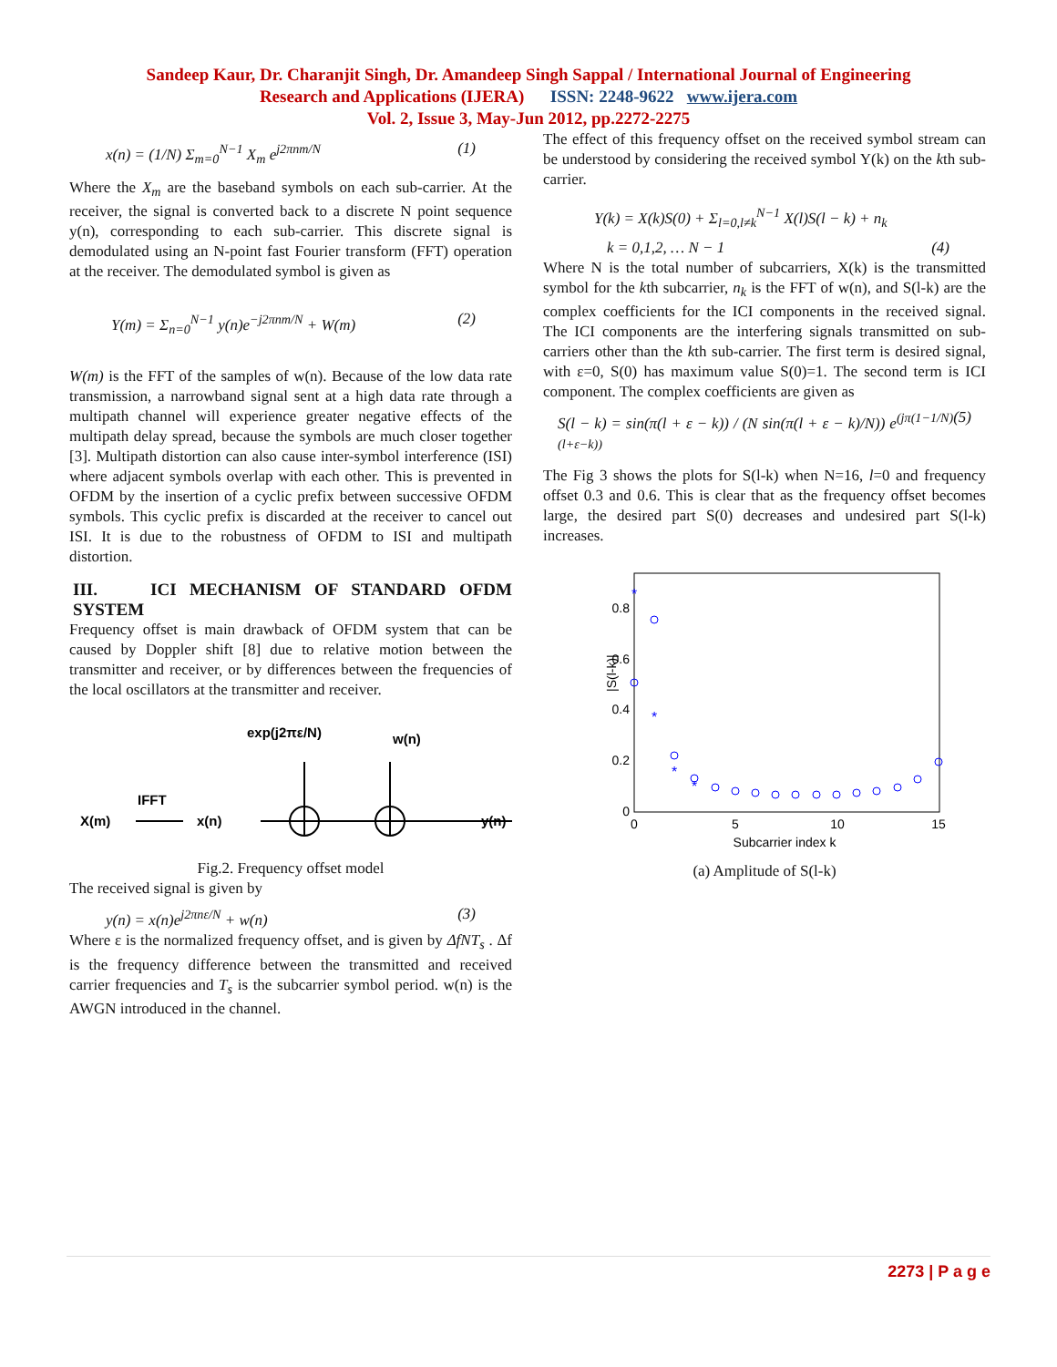Sandeep Kaur, Dr. Charanjit Singh, Dr. Amandeep Singh Sappal / International Journal of Engineering
Research and Applications (IJERA) ISSN: 2248-9622 www.ijera.com
Vol. 2, Issue 3, May-Jun 2012, pp.2272-2275
x(n) = (1/N) Σ<sub>m=0</sub><sup>N−1</sup> X<sub>m</sub> e<sup>j2πnm/N</sup> (1)
Where the X<sub>m</sub> are the baseband symbols on each sub-carrier. At the receiver, the signal is converted back to a discrete N point sequence y(n), corresponding to each sub-carrier. This discrete signal is demodulated using an N-point fast Fourier transform (FFT) operation at the receiver. The demodulated symbol is given as
Y(m) = Σ<sub>n=0</sub><sup>N−1</sup> y(n)e<sup>−j2πnm/N</sup> + W(m) (2)
W(m) is the FFT of the samples of w(n). Because of the low data rate transmission, a narrowband signal sent at a high data rate through a multipath channel will experience greater negative effects of the multipath delay spread, because the symbols are much closer together [3]. Multipath distortion can also cause inter-symbol interference (ISI) where adjacent symbols overlap with each other. This is prevented in OFDM by the insertion of a cyclic prefix between successive OFDM symbols. This cyclic prefix is discarded at the receiver to cancel out ISI. It is due to the robustness of OFDM to ISI and multipath distortion.
III. ICI MECHANISM OF STANDARD OFDM SYSTEM
Frequency offset is main drawback of OFDM system that can be caused by Doppler shift [8] due to relative motion between the transmitter and receiver, or by differences between the frequencies of the local oscillators at the transmitter and receiver.
exp(j2πε/N)
w(n)
IFFT
X(m)
x(n)
y(n)
Fig.2. Frequency offset model
The received signal is given by
y(n) = x(n)e<sup>j2πnε/N</sup> + w(n) (3)
Where ε is the normalized frequency offset, and is given by ΔfNT<sub>s</sub> . Δf is the frequency difference between the transmitted and received carrier frequencies and T<sub>s</sub> is the subcarrier symbol period. w(n) is the AWGN introduced in the channel.
The effect of this frequency offset on the received symbol stream can be understood by considering the received symbol Y(k) on the kth sub-carrier.
Y(k) = X(k)S(0) + Σ<sub>l=0,l≠k</sub><sup>N−1</sup> X(l)S(l − k) + n<sub>k</sub>
k = 0,1,2, … N − 1 (4)
Where N is the total number of subcarriers, X(k) is the transmitted symbol for the kth subcarrier, n<sub>k</sub> is the FFT of w(n), and S(l-k) are the complex coefficients for the ICI components in the received signal. The ICI components are the interfering signals transmitted on sub-carriers other than the kth sub-carrier. The first term is desired signal, with ε=0, S(0) has maximum value S(0)=1. The second term is ICI component. The complex coefficients are given as
S(l − k) = sin(π(l + ε − k)) / (N sin(π(l + ε − k)/N)) e<sup>(jπ(1−1/N)(l+ε−k))</sup> (5)
The Fig 3 shows the plots for S(l-k) when N=16, l=0 and frequency offset 0.3 and 0.6. This is clear that as the frequency offset becomes large, the desired part S(0) decreases and undesired part S(l-k) increases.
0
0.2
0.4
0.6
0.8
0
5
10
15
Subcarrier index k
|S(l-k)|
*
*
*
*
(a) Amplitude of S(l-k)
2273 | P a g e